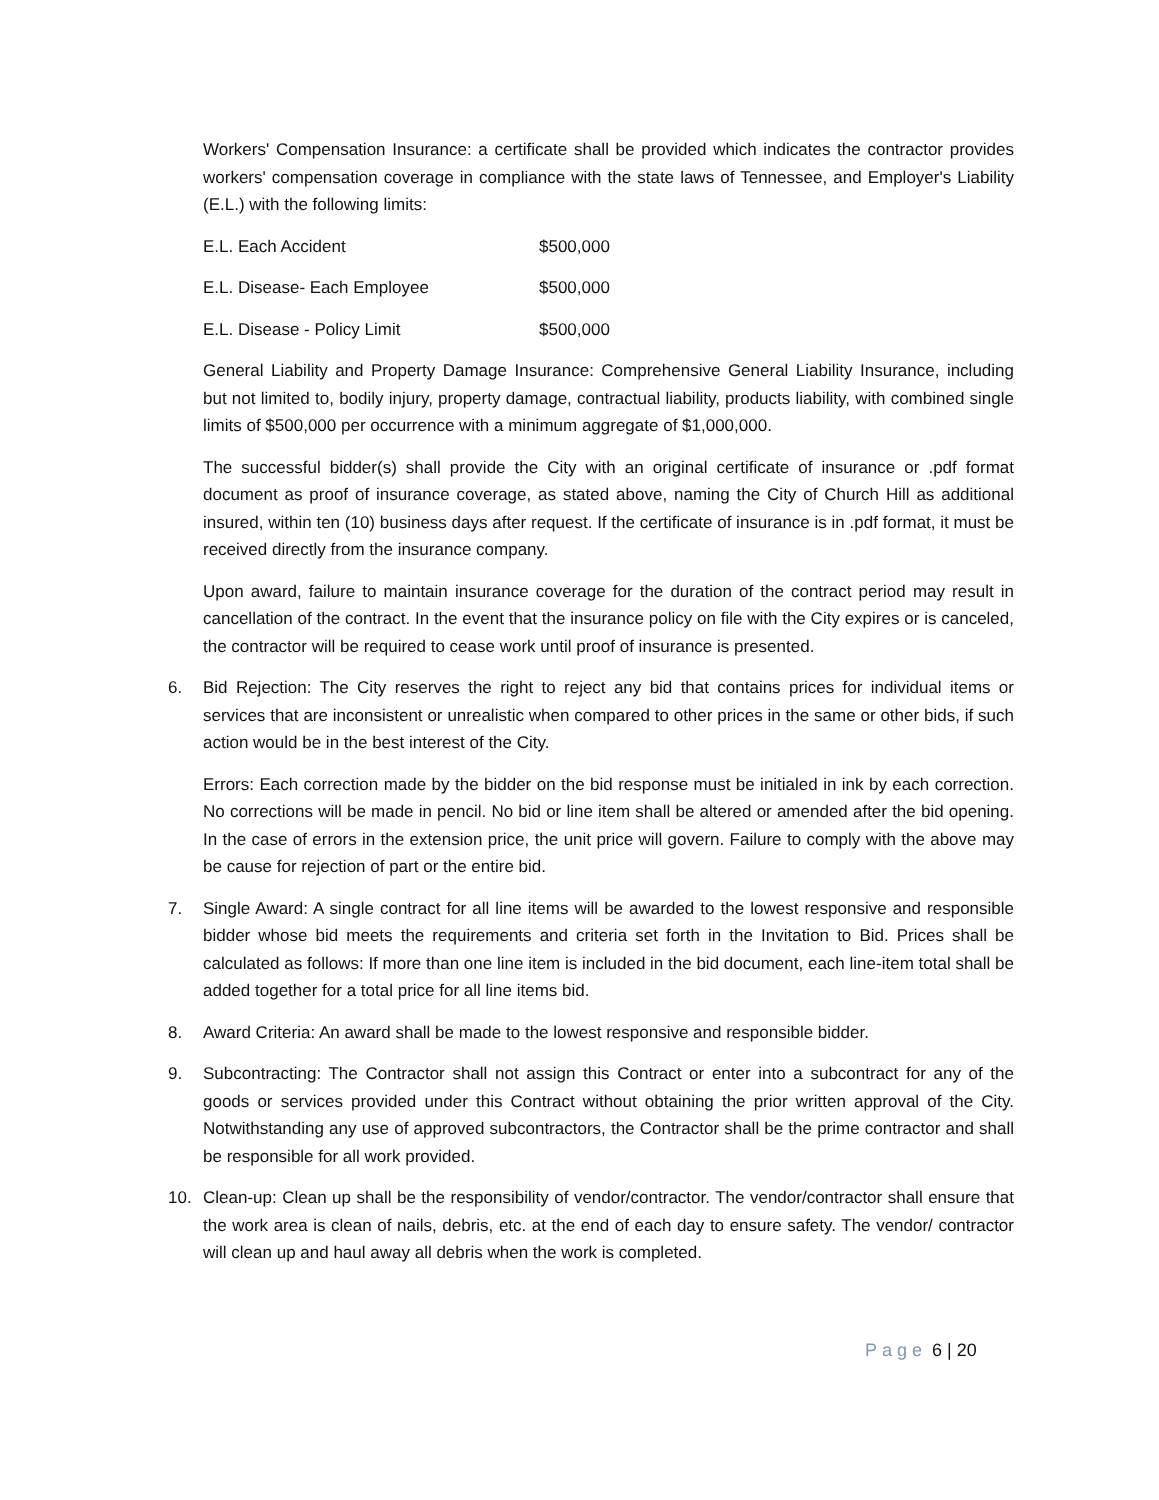Workers' Compensation Insurance: a certificate shall be provided which indicates the contractor provides workers' compensation coverage in compliance with the state laws of Tennessee, and Employer's Liability (E.L.) with the following limits:
E.L. Each Accident $500,000
E.L. Disease- Each Employee $500,000
E.L. Disease - Policy Limit $500,000
General Liability and Property Damage Insurance: Comprehensive General Liability Insurance, including but not limited to, bodily injury, property damage, contractual liability, products liability, with combined single limits of $500,000 per occurrence with a minimum aggregate of $1,000,000.
The successful bidder(s) shall provide the City with an original certificate of insurance or .pdf format document as proof of insurance coverage, as stated above, naming the City of Church Hill as additional insured, within ten (10) business days after request. If the certificate of insurance is in .pdf format, it must be received directly from the insurance company.
Upon award, failure to maintain insurance coverage for the duration of the contract period may result in cancellation of the contract. In the event that the insurance policy on file with the City expires or is canceled, the contractor will be required to cease work until proof of insurance is presented.
6. Bid Rejection: The City reserves the right to reject any bid that contains prices for individual items or services that are inconsistent or unrealistic when compared to other prices in the same or other bids, if such action would be in the best interest of the City.
Errors: Each correction made by the bidder on the bid response must be initialed in ink by each correction. No corrections will be made in pencil. No bid or line item shall be altered or amended after the bid opening. In the case of errors in the extension price, the unit price will govern. Failure to comply with the above may be cause for rejection of part or the entire bid.
7. Single Award: A single contract for all line items will be awarded to the lowest responsive and responsible bidder whose bid meets the requirements and criteria set forth in the Invitation to Bid. Prices shall be calculated as follows: If more than one line item is included in the bid document, each line-item total shall be added together for a total price for all line items bid.
8. Award Criteria: An award shall be made to the lowest responsive and responsible bidder.
9. Subcontracting: The Contractor shall not assign this Contract or enter into a subcontract for any of the goods or services provided under this Contract without obtaining the prior written approval of the City. Notwithstanding any use of approved subcontractors, the Contractor shall be the prime contractor and shall be responsible for all work provided.
10. Clean-up: Clean up shall be the responsibility of vendor/contractor. The vendor/contractor shall ensure that the work area is clean of nails, debris, etc. at the end of each day to ensure safety. The vendor/ contractor will clean up and haul away all debris when the work is completed.
Page 6 | 20